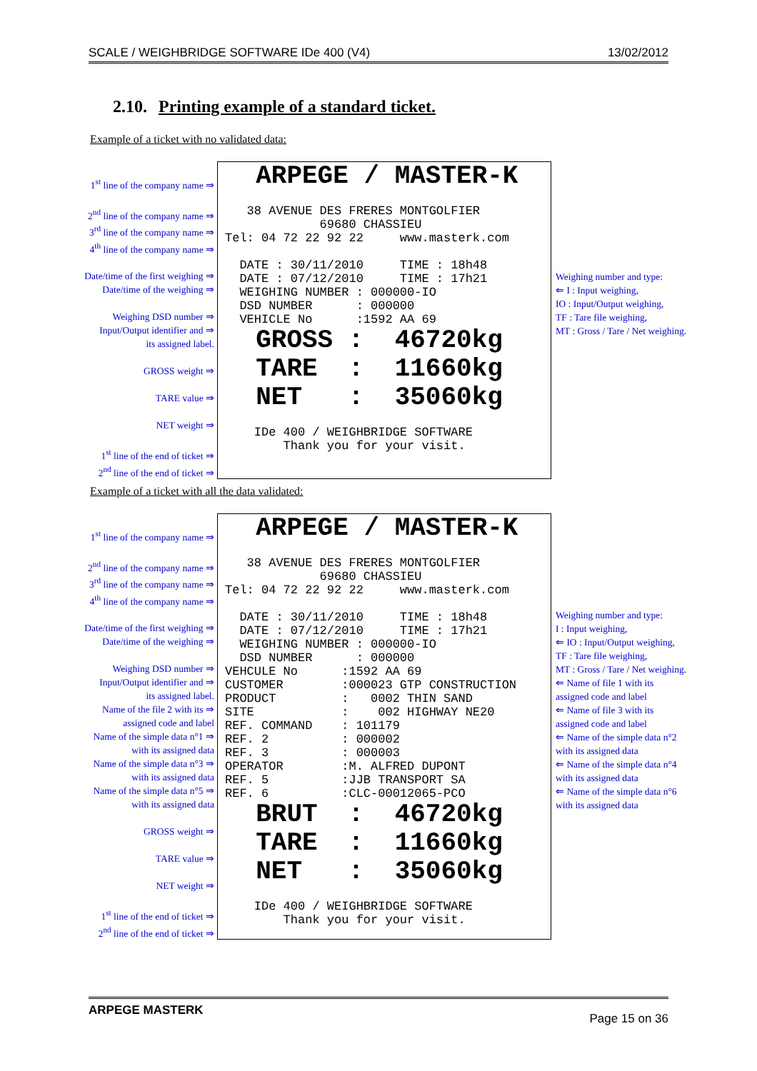SCALE / WEIGHBRIDGE SOFTWARE IDe 400 (V4) 13/02/2012
2.10. Printing example of a standard ticket.
Example of a ticket with no validated data:
1<sup>st</sup> line of the company name ⇒
2<sup>nd</sup> line of the company name ⇒
3<sup>rd</sup> line of the company name ⇒
4<sup>th</sup> line of the company name ⇒
Date/time of the first weighing ⇒
Date/time of the weighing ⇒
Weighing DSD number ⇒
Input/Output identifier and ⇒
its assigned label.
GROSS weight ⇒
TARE value ⇒
NET weight ⇒
1<sup>st</sup> line of the end of ticket ⇒
2<sup>nd</sup> line of the end of ticket ⇒
ARPEGE / MASTER-K 38 AVENUE DES FRERES MONTGOLFIER 69680 CHASSIEU Tel: 04 72 22 92 22 www.masterk.com DATE : 30/11/2010 TIME : 18h48 DATE : 07/12/2010 TIME : 17h21 WEIGHING NUMBER : 000000-IO DSD NUMBER : 000000 VEHICLE No :1592 AA 69 GROSS : 46720kg TARE : 11660kg NET : 35060kg IDe 400 / WEIGHBRIDGE SOFTWARE Thank you for your visit.
Weighing number and type:
⇐ I : Input weighing,
IO : Input/Output weighing,
TF : Tare file weighing,
MT : Gross / Tare / Net weighing.
Example of a ticket with all the data validated:
1<sup>st</sup> line of the company name ⇒
2<sup>nd</sup> line of the company name ⇒
3<sup>rd</sup> line of the company name ⇒
4<sup>th</sup> line of the company name ⇒
Date/time of the first weighing ⇒
Date/time of the weighing ⇒
Weighing DSD number ⇒
Input/Output identifier and ⇒
its assigned label.
Name of the file 2 with its ⇒
assigned code and label
Name of the simple data n°1 ⇒
with its assigned data
Name of the simple data n°3 ⇒
with its assigned data
Name of the simple data n°5 ⇒
with its assigned data
GROSS weight ⇒
TARE value ⇒
NET weight ⇒
1<sup>st</sup> line of the end of ticket ⇒
2<sup>nd</sup> line of the end of ticket ⇒
ARPEGE / MASTER-K 38 AVENUE DES FRERES MONTGOLFIER 69680 CHASSIEU Tel: 04 72 22 92 22 www.masterk.com DATE : 30/11/2010 TIME : 18h48 DATE : 07/12/2010 TIME : 17h21 WEIGHING NUMBER : 000000-IO DSD NUMBER : 000000 VEHCULE No :1592 AA 69 CUSTOMER :000023 GTP CONSTRUCTION PRODUCT : 0002 THIN SAND SITE : 002 HIGHWAY NE20 REF. COMMAND : 101179 REF. 2 : 000002 REF. 3 : 000003 OPERATOR :M. ALFRED DUPONT REF. 5 :JJB TRANSPORT SA REF. 6 :CLC-00012065-PCO BRUT : 46720kg TARE : 11660kg NET : 35060kg IDe 400 / WEIGHBRIDGE SOFTWARE Thank you for your visit.
Weighing number and type:
I : Input weighing,
⇐ IO : Input/Output weighing,
TF : Tare file weighing,
MT : Gross / Tare / Net weighing.
⇐ Name of file 1 with its
assigned code and label
⇐ Name of file 3 with its
assigned code and label
⇐ Name of the simple data n°2
with its assigned data
⇐ Name of the simple data n°4
with its assigned data
⇐ Name of the simple data n°6
with its assigned data
ARPEGE MASTERK Page 15 on 36